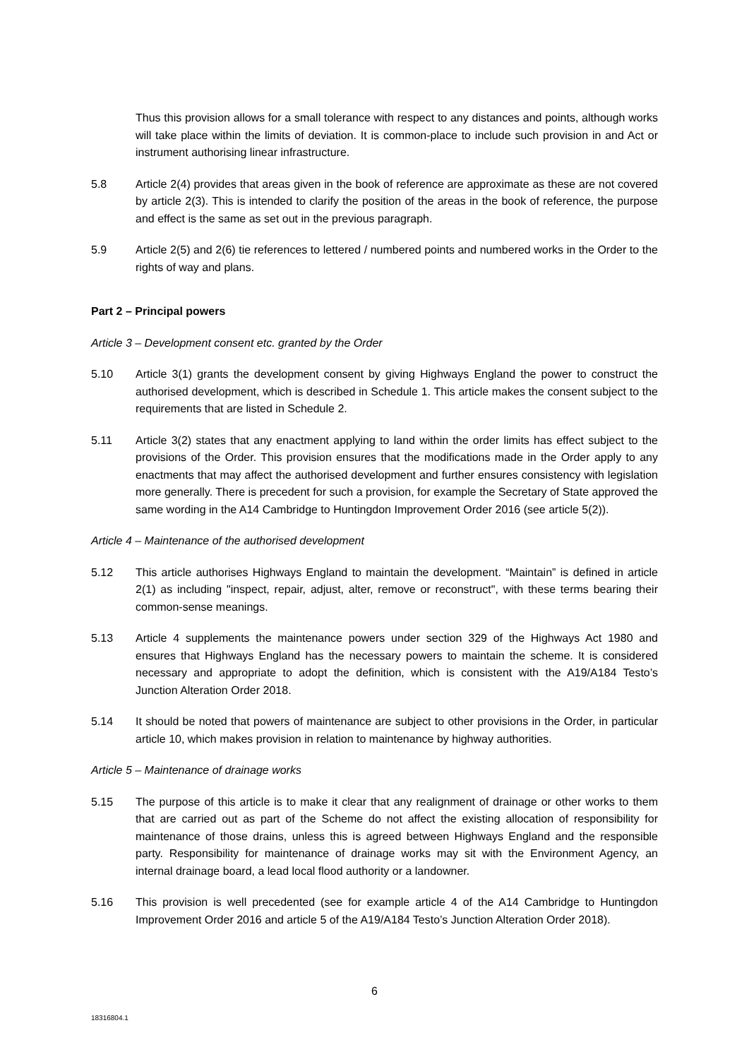Thus this provision allows for a small tolerance with respect to any distances and points, although works will take place within the limits of deviation. It is common-place to include such provision in and Act or instrument authorising linear infrastructure.
5.8 Article 2(4) provides that areas given in the book of reference are approximate as these are not covered by article 2(3). This is intended to clarify the position of the areas in the book of reference, the purpose and effect is the same as set out in the previous paragraph.
5.9 Article 2(5) and 2(6) tie references to lettered / numbered points and numbered works in the Order to the rights of way and plans.
Part 2 – Principal powers
Article 3 – Development consent etc. granted by the Order
5.10 Article 3(1) grants the development consent by giving Highways England the power to construct the authorised development, which is described in Schedule 1. This article makes the consent subject to the requirements that are listed in Schedule 2.
5.11 Article 3(2) states that any enactment applying to land within the order limits has effect subject to the provisions of the Order. This provision ensures that the modifications made in the Order apply to any enactments that may affect the authorised development and further ensures consistency with legislation more generally. There is precedent for such a provision, for example the Secretary of State approved the same wording in the A14 Cambridge to Huntingdon Improvement Order 2016 (see article 5(2)).
Article 4 – Maintenance of the authorised development
5.12 This article authorises Highways England to maintain the development. “Maintain” is defined in article 2(1) as including "inspect, repair, adjust, alter, remove or reconstruct", with these terms bearing their common-sense meanings.
5.13 Article 4 supplements the maintenance powers under section 329 of the Highways Act 1980 and ensures that Highways England has the necessary powers to maintain the scheme. It is considered necessary and appropriate to adopt the definition, which is consistent with the A19/A184 Testo’s Junction Alteration Order 2018.
5.14 It should be noted that powers of maintenance are subject to other provisions in the Order, in particular article 10, which makes provision in relation to maintenance by highway authorities.
Article 5 – Maintenance of drainage works
5.15 The purpose of this article is to make it clear that any realignment of drainage or other works to them that are carried out as part of the Scheme do not affect the existing allocation of responsibility for maintenance of those drains, unless this is agreed between Highways England and the responsible party. Responsibility for maintenance of drainage works may sit with the Environment Agency, an internal drainage board, a lead local flood authority or a landowner.
5.16 This provision is well precedented (see for example article 4 of the A14 Cambridge to Huntingdon Improvement Order 2016 and article 5 of the A19/A184 Testo’s Junction Alteration Order 2018).
6
18316804.1